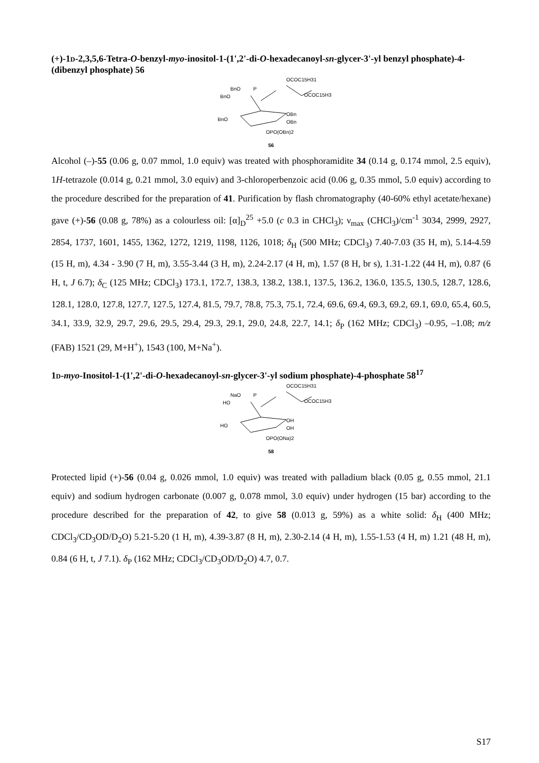(+)-1D-2,3,5,6-Tetra-O-benzyl-myo-inositol-1-(1',2'-di-O-hexadecanoyl-sn-glycer-3'-yl benzyl phosphate)-4-(dibenzyl phosphate) 56
OCOC15H31
OCOC15H31
BnO
BnO
BnO
OBn
OBn
OPO(OBn)2
P
56
Alcohol (–)-55 (0.06 g, 0.07 mmol, 1.0 equiv) was treated with phosphoramidite 34 (0.14 g, 0.174 mmol, 2.5 equiv), 1H-tetrazole (0.014 g, 0.21 mmol, 3.0 equiv) and 3-chloroperbenzoic acid (0.06 g, 0.35 mmol, 5.0 equiv) according to the procedure described for the preparation of 41. Purification by flash chromatography (40-60% ethyl acetate/hexane) gave (+)-56 (0.08 g, 78%) as a colourless oil: [α]<sub>D</sub><sup>25</sup> +5.0 (c 0.3 in CHCl<sub>3</sub>); ν<sub>max</sub> (CHCl<sub>3</sub>)/cm<sup>-1</sup> 3034, 2999, 2927, 2854, 1737, 1601, 1455, 1362, 1272, 1219, 1198, 1126, 1018; δ<sub>H</sub> (500 MHz; CDCl<sub>3</sub>) 7.40-7.03 (35 H, m), 5.14-4.59 (15 H, m), 4.34 - 3.90 (7 H, m), 3.55-3.44 (3 H, m), 2.24-2.17 (4 H, m), 1.57 (8 H, br s), 1.31-1.22 (44 H, m), 0.87 (6 H, t, J 6.7); δ<sub>C</sub> (125 MHz; CDCl<sub>3</sub>) 173.1, 172.7, 138.3, 138.2, 138.1, 137.5, 136.2, 136.0, 135.5, 130.5, 128.7, 128.6, 128.1, 128.0, 127.8, 127.7, 127.5, 127.4, 81.5, 79.7, 78.8, 75.3, 75.1, 72.4, 69.6, 69.4, 69.3, 69.2, 69.1, 69.0, 65.4, 60.5, 34.1, 33.9, 32.9, 29.7, 29.6, 29.5, 29.4, 29.3, 29.1, 29.0, 24.8, 22.7, 14.1; δ<sub>P</sub> (162 MHz; CDCl<sub>3</sub>) –0.95, –1.08; m/z (FAB) 1521 (29, M+H<sup>+</sup>), 1543 (100, M+Na<sup>+</sup>).
1D-myo-Inositol-1-(1',2'-di-O-hexadecanoyl-sn-glycer-3'-yl sodium phosphate)-4-phosphate 58<sup>17</sup>
OCOC15H31
OCOC15H31
NaO
HO
HO
OH
OH
OPO(ONa)2
P
58
Protected lipid (+)-56 (0.04 g, 0.026 mmol, 1.0 equiv) was treated with palladium black (0.05 g, 0.55 mmol, 21.1 equiv) and sodium hydrogen carbonate (0.007 g, 0.078 mmol, 3.0 equiv) under hydrogen (15 bar) according to the procedure described for the preparation of 42, to give 58 (0.013 g, 59%) as a white solid: δ<sub>H</sub> (400 MHz; CDCl<sub>3</sub>/CD<sub>3</sub>OD/D<sub>2</sub>O) 5.21-5.20 (1 H, m), 4.39-3.87 (8 H, m), 2.30-2.14 (4 H, m), 1.55-1.53 (4 H, m) 1.21 (48 H, m), 0.84 (6 H, t, J 7.1). δ<sub>P</sub> (162 MHz; CDCl<sub>3</sub>/CD<sub>3</sub>OD/D<sub>2</sub>O) 4.7, 0.7.
S17